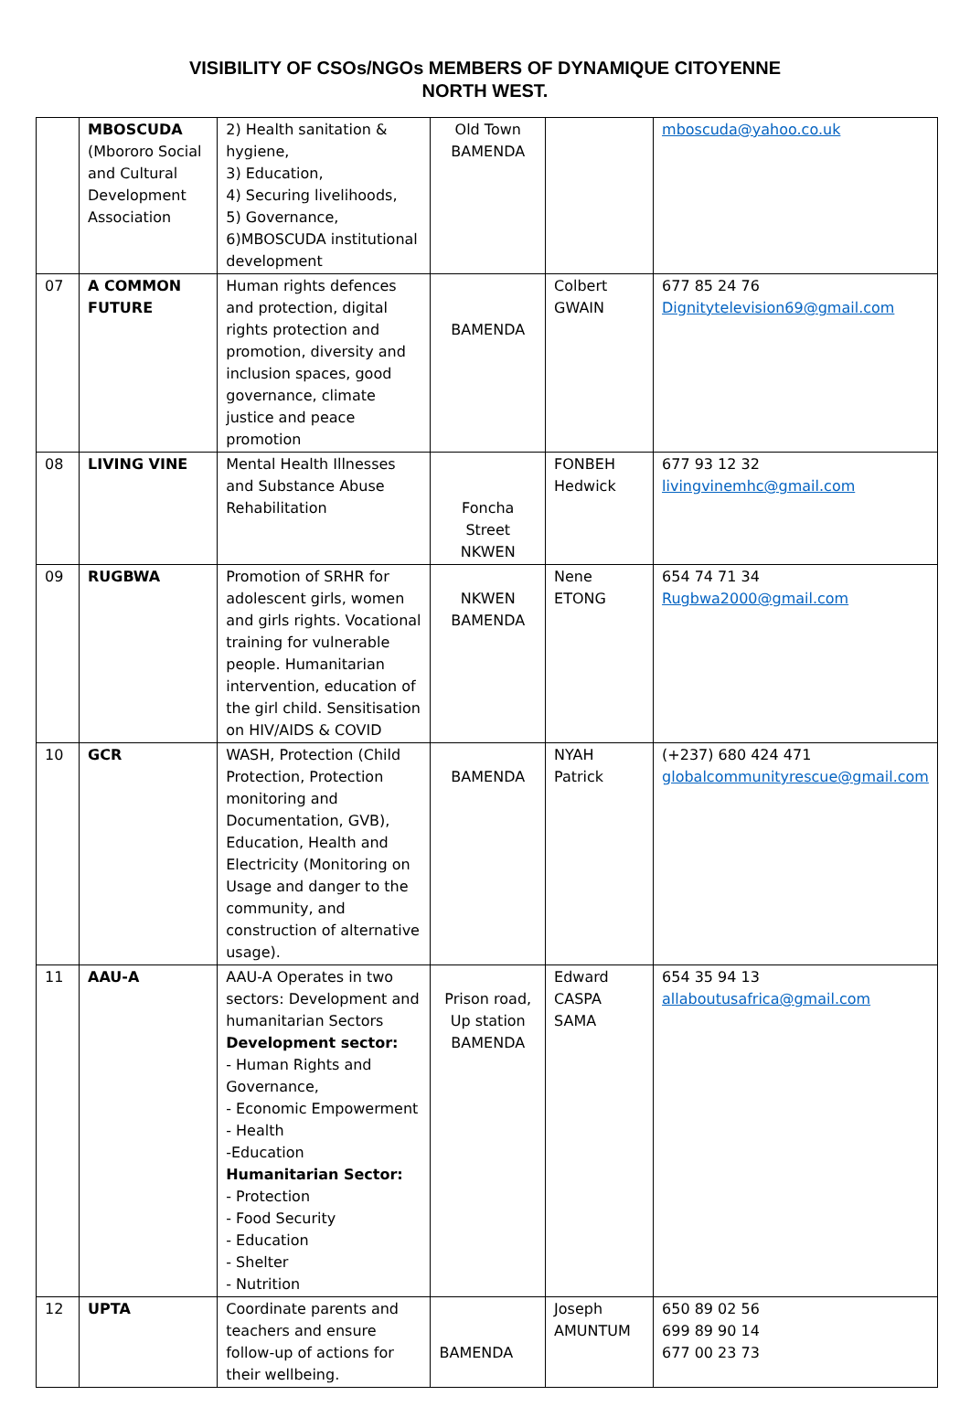VISIBILITY OF CSOs/NGOs MEMBERS OF DYNAMIQUE CITOYENNE
NORTH WEST.
| | MBOSCUDA (Mbororo Social and Cultural Development Association | 2) Health sanitation & hygiene, 3) Education, 4) Securing livelihoods, 5) Governance, 6)MBOSCUDA institutional development | Old Town BAMENDA | | mboscuda@yahoo.co.uk |
| 07 | A COMMON FUTURE | Human rights defences and protection, digital rights protection and promotion, diversity and inclusion spaces, good governance, climate justice and peace promotion | BAMENDA | Colbert GWAIN | 677 85 24 76 Dignitytelevision69@gmail.com |
| 08 | LIVING VINE | Mental Health Illnesses and Substance Abuse Rehabilitation | Foncha Street NKWEN | FONBEH Hedwick | 677 93 12 32 livingvinemhc@gmail.com |
| 09 | RUGBWA | Promotion of SRHR for adolescent girls, women and girls rights. Vocational training for vulnerable people. Humanitarian intervention, education of the girl child. Sensitisation on HIV/AIDS & COVID | NKWEN BAMENDA | Nene ETONG | 654 74 71 34 Rugbwa2000@gmail.com |
| 10 | GCR | WASH, Protection (Child Protection, Protection monitoring and Documentation, GVB), Education, Health and Electricity (Monitoring on Usage and danger to the community, and construction of alternative usage). | BAMENDA | NYAH Patrick | (+237) 680 424 471 globalcommunityrescue@gmail.com |
| 11 | AAU-A | AAU-A Operates in two sectors: Development and humanitarian Sectors Development sector: - Human Rights and Governance, - Economic Empowerment - Health -Education Humanitarian Sector: - Protection - Food Security - Education - Shelter - Nutrition | Prison road, Up station BAMENDA | Edward CASPA SAMA | 654 35 94 13 allaboutusafrica@gmail.com |
| 12 | UPTA | Coordinate parents and teachers and ensure follow-up of actions for their wellbeing. | BAMENDA | Joseph AMUNTUM | 650 89 02 56 699 89 90 14 677 00 23 73 |